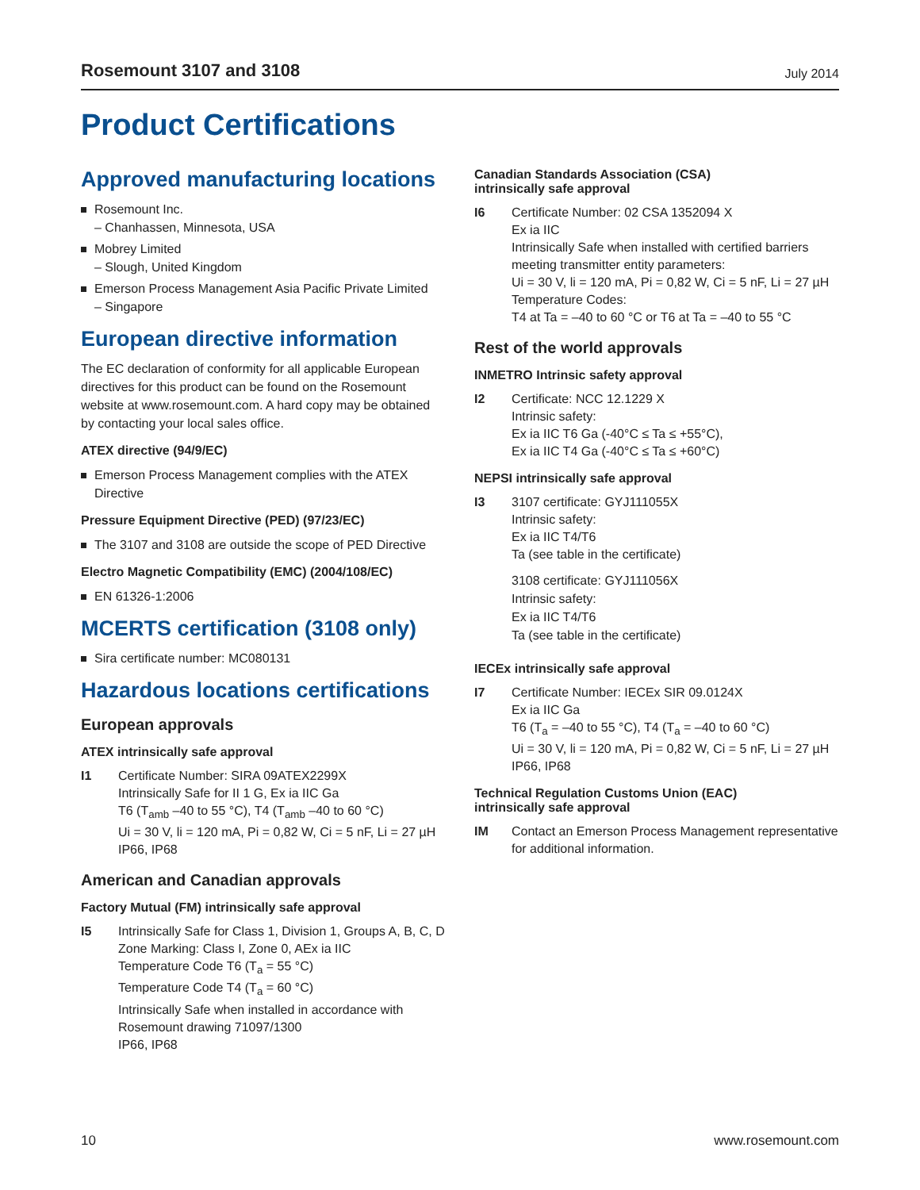Rosemount 3107 and 3108 July 2014
Product Certifications
Approved manufacturing locations
Rosemount Inc.
– Chanhassen, Minnesota, USA
Mobrey Limited
– Slough, United Kingdom
Emerson Process Management Asia Pacific Private Limited
– Singapore
European directive information
The EC declaration of conformity for all applicable European directives for this product can be found on the Rosemount website at www.rosemount.com. A hard copy may be obtained by contacting your local sales office.
ATEX directive (94/9/EC)
Emerson Process Management complies with the ATEX Directive
Pressure Equipment Directive (PED) (97/23/EC)
The 3107 and 3108 are outside the scope of PED Directive
Electro Magnetic Compatibility (EMC) (2004/108/EC)
EN 61326-1:2006
MCERTS certification (3108 only)
Sira certificate number: MC080131
Hazardous locations certifications
European approvals
ATEX intrinsically safe approval
I1 Certificate Number: SIRA 09ATEX2299X
Intrinsically Safe for II 1 G, Ex ia IIC Ga
T6 (T<sub>amb</sub> –40 to 55 °C), T4 (T<sub>amb</sub> –40 to 60 °C)
Ui = 30 V, li = 120 mA, Pi = 0,82 W, Ci = 5 nF, Li = 27 µH
IP66, IP68
American and Canadian approvals
Factory Mutual (FM) intrinsically safe approval
I5 Intrinsically Safe for Class 1, Division 1, Groups A, B, C, D
Zone Marking: Class I, Zone 0, AEx ia IIC
Temperature Code T6 (T<sub>a</sub> = 55 °C)
Temperature Code T4 (T<sub>a</sub> = 60 °C)
Intrinsically Safe when installed in accordance with Rosemount drawing 71097/1300
IP66, IP68
Canadian Standards Association (CSA)
intrinsically safe approval
I6 Certificate Number: 02 CSA 1352094 X
Ex ia IIC
Intrinsically Safe when installed with certified barriers meeting transmitter entity parameters:
Ui = 30 V, li = 120 mA, Pi = 0,82 W, Ci = 5 nF, Li = 27 µH
Temperature Codes:
T4 at Ta = –40 to 60 °C or T6 at Ta = –40 to 55 °C
Rest of the world approvals
INMETRO Intrinsic safety approval
I2 Certificate: NCC 12.1229 X
Intrinsic safety:
Ex ia IIC T6 Ga (-40°C ≤ Ta ≤ +55°C),
Ex ia IIC T4 Ga (-40°C ≤ Ta ≤ +60°C)
NEPSI intrinsically safe approval
I3 3107 certificate: GYJ111055X
Intrinsic safety:
Ex ia IIC T4/T6
Ta (see table in the certificate)
3108 certificate: GYJ111056X
Intrinsic safety:
Ex ia IIC T4/T6
Ta (see table in the certificate)
IECEx intrinsically safe approval
I7 Certificate Number: IECEx SIR 09.0124X
Ex ia IIC Ga
T6 (T<sub>a</sub> = –40 to 55 °C), T4 (T<sub>a</sub> = –40 to 60 °C)
Ui = 30 V, li = 120 mA, Pi = 0,82 W, Ci = 5 nF, Li = 27 µH
IP66, IP68
Technical Regulation Customs Union (EAC)
intrinsically safe approval
IM Contact an Emerson Process Management representative for additional information.
10 www.rosemount.com